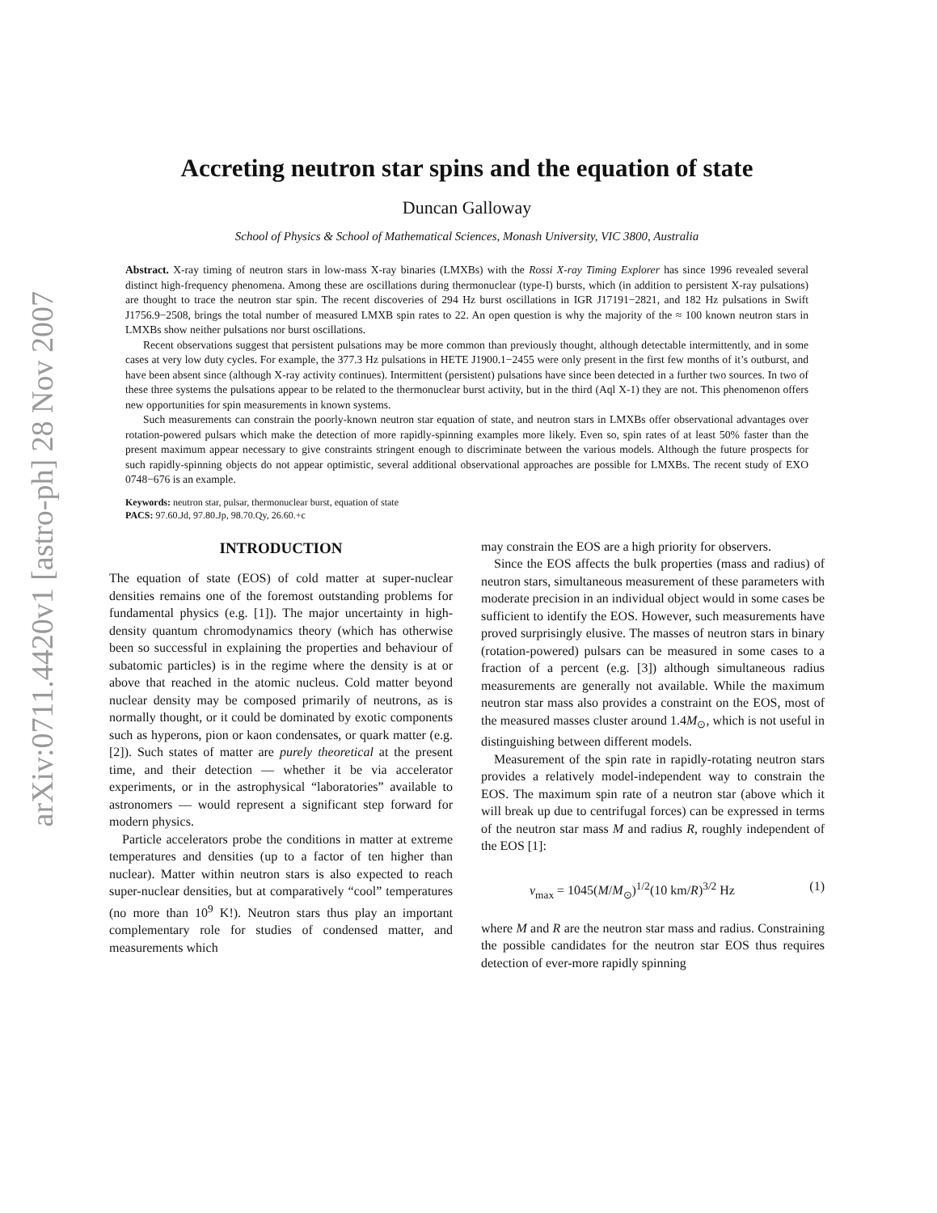arXiv:0711.4420v1 [astro-ph] 28 Nov 2007
Accreting neutron star spins and the equation of state
Duncan Galloway
School of Physics & School of Mathematical Sciences, Monash University, VIC 3800, Australia
Abstract. X-ray timing of neutron stars in low-mass X-ray binaries (LMXBs) with the Rossi X-ray Timing Explorer has since 1996 revealed several distinct high-frequency phenomena. Among these are oscillations during thermonuclear (type-I) bursts, which (in addition to persistent X-ray pulsations) are thought to trace the neutron star spin. The recent discoveries of 294 Hz burst oscillations in IGR J17191−2821, and 182 Hz pulsations in Swift J1756.9−2508, brings the total number of measured LMXB spin rates to 22. An open question is why the majority of the ≈ 100 known neutron stars in LMXBs show neither pulsations nor burst oscillations.
Recent observations suggest that persistent pulsations may be more common than previously thought, although detectable intermittently, and in some cases at very low duty cycles. For example, the 377.3 Hz pulsations in HETE J1900.1−2455 were only present in the first few months of it’s outburst, and have been absent since (although X-ray activity continues). Intermittent (persistent) pulsations have since been detected in a further two sources. In two of these three systems the pulsations appear to be related to the thermonuclear burst activity, but in the third (Aql X-1) they are not. This phenomenon offers new opportunities for spin measurements in known systems.
Such measurements can constrain the poorly-known neutron star equation of state, and neutron stars in LMXBs offer observational advantages over rotation-powered pulsars which make the detection of more rapidly-spinning examples more likely. Even so, spin rates of at least 50% faster than the present maximum appear necessary to give constraints stringent enough to discriminate between the various models. Although the future prospects for such rapidly-spinning objects do not appear optimistic, several additional observational approaches are possible for LMXBs. The recent study of EXO 0748−676 is an example.
Keywords: neutron star, pulsar, thermonuclear burst, equation of state
PACS: 97.60.Jd, 97.80.Jp, 98.70.Qy, 26.60.+c
INTRODUCTION
The equation of state (EOS) of cold matter at super-nuclear densities remains one of the foremost outstanding problems for fundamental physics (e.g. [1]). The major uncertainty in high-density quantum chromodynamics theory (which has otherwise been so successful in explaining the properties and behaviour of subatomic particles) is in the regime where the density is at or above that reached in the atomic nucleus. Cold matter beyond nuclear density may be composed primarily of neutrons, as is normally thought, or it could be dominated by exotic components such as hyperons, pion or kaon condensates, or quark matter (e.g. [2]). Such states of matter are purely theoretical at the present time, and their detection — whether it be via accelerator experiments, or in the astrophysical “laboratories” available to astronomers — would represent a significant step forward for modern physics.
Particle accelerators probe the conditions in matter at extreme temperatures and densities (up to a factor of ten higher than nuclear). Matter within neutron stars is also expected to reach super-nuclear densities, but at comparatively “cool” temperatures (no more than 10<sup>9</sup> K!). Neutron stars thus play an important complementary role for studies of condensed matter, and measurements which
may constrain the EOS are a high priority for observers.
Since the EOS affects the bulk properties (mass and radius) of neutron stars, simultaneous measurement of these parameters with moderate precision in an individual object would in some cases be sufficient to identify the EOS. However, such measurements have proved surprisingly elusive. The masses of neutron stars in binary (rotation-powered) pulsars can be measured in some cases to a fraction of a percent (e.g. [3]) although simultaneous radius measurements are generally not available. While the maximum neutron star mass also provides a constraint on the EOS, most of the measured masses cluster around 1.4M<sub>⊙</sub>, which is not useful in distinguishing between different models.
Measurement of the spin rate in rapidly-rotating neutron stars provides a relatively model-independent way to constrain the EOS. The maximum spin rate of a neutron star (above which it will break up due to centrifugal forces) can be expressed in terms of the neutron star mass M and radius R, roughly independent of the EOS [1]:
ν<sub>max</sub> = 1045(M/M<sub>⊙</sub>)<sup>1/2</sup>(10 km/R)<sup>3/2</sup> Hz (1)
where M and R are the neutron star mass and radius. Constraining the possible candidates for the neutron star EOS thus requires detection of ever-more rapidly spinning